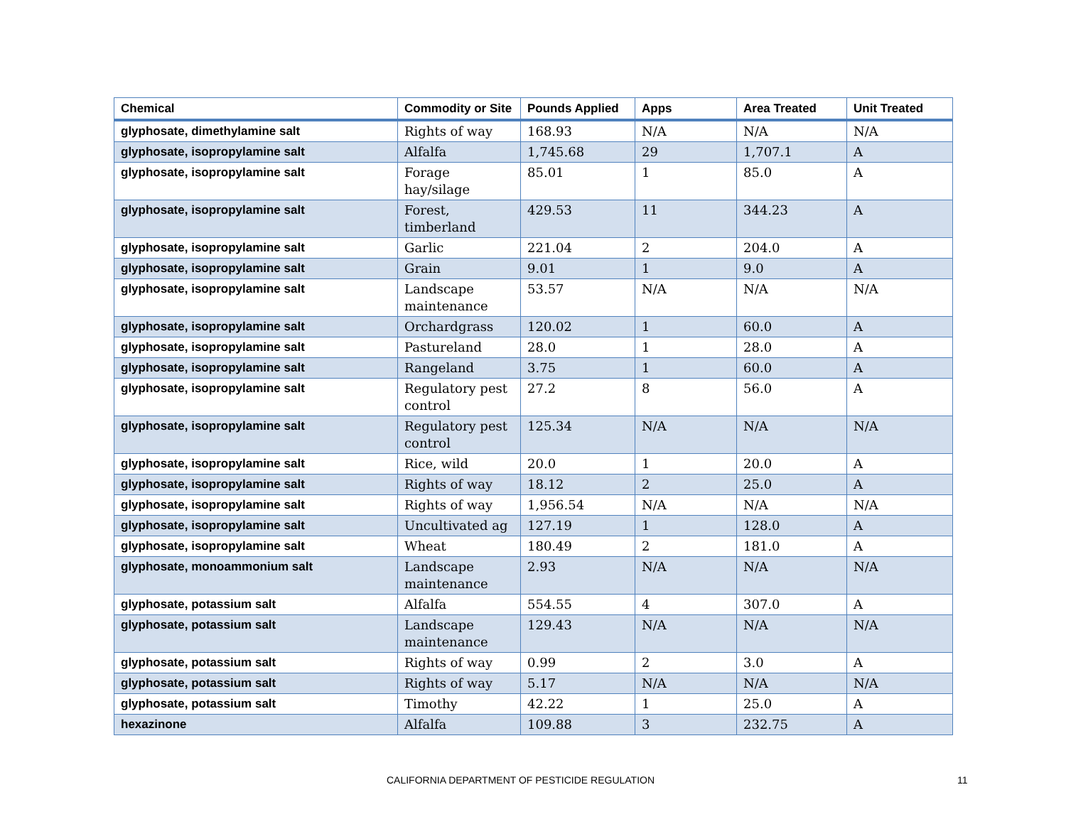| Chemical | Commodity or Site | Pounds Applied | Apps | Area Treated | Unit Treated |
| --- | --- | --- | --- | --- | --- |
| glyphosate, dimethylamine salt | Rights of way | 168.93 | N/A | N/A | N/A |
| glyphosate, isopropylamine salt | Alfalfa | 1,745.68 | 29 | 1,707.1 | A |
| glyphosate, isopropylamine salt | Forage hay/silage | 85.01 | 1 | 85.0 | A |
| glyphosate, isopropylamine salt | Forest, timberland | 429.53 | 11 | 344.23 | A |
| glyphosate, isopropylamine salt | Garlic | 221.04 | 2 | 204.0 | A |
| glyphosate, isopropylamine salt | Grain | 9.01 | 1 | 9.0 | A |
| glyphosate, isopropylamine salt | Landscape maintenance | 53.57 | N/A | N/A | N/A |
| glyphosate, isopropylamine salt | Orchardgrass | 120.02 | 1 | 60.0 | A |
| glyphosate, isopropylamine salt | Pastureland | 28.0 | 1 | 28.0 | A |
| glyphosate, isopropylamine salt | Rangeland | 3.75 | 1 | 60.0 | A |
| glyphosate, isopropylamine salt | Regulatory pest control | 27.2 | 8 | 56.0 | A |
| glyphosate, isopropylamine salt | Regulatory pest control | 125.34 | N/A | N/A | N/A |
| glyphosate, isopropylamine salt | Rice, wild | 20.0 | 1 | 20.0 | A |
| glyphosate, isopropylamine salt | Rights of way | 18.12 | 2 | 25.0 | A |
| glyphosate, isopropylamine salt | Rights of way | 1,956.54 | N/A | N/A | N/A |
| glyphosate, isopropylamine salt | Uncultivated ag | 127.19 | 1 | 128.0 | A |
| glyphosate, isopropylamine salt | Wheat | 180.49 | 2 | 181.0 | A |
| glyphosate, monoammonium salt | Landscape maintenance | 2.93 | N/A | N/A | N/A |
| glyphosate, potassium salt | Alfalfa | 554.55 | 4 | 307.0 | A |
| glyphosate, potassium salt | Landscape maintenance | 129.43 | N/A | N/A | N/A |
| glyphosate, potassium salt | Rights of way | 0.99 | 2 | 3.0 | A |
| glyphosate, potassium salt | Rights of way | 5.17 | N/A | N/A | N/A |
| glyphosate, potassium salt | Timothy | 42.22 | 1 | 25.0 | A |
| hexazinone | Alfalfa | 109.88 | 3 | 232.75 | A |
CALIFORNIA DEPARTMENT OF PESTICIDE REGULATION 11